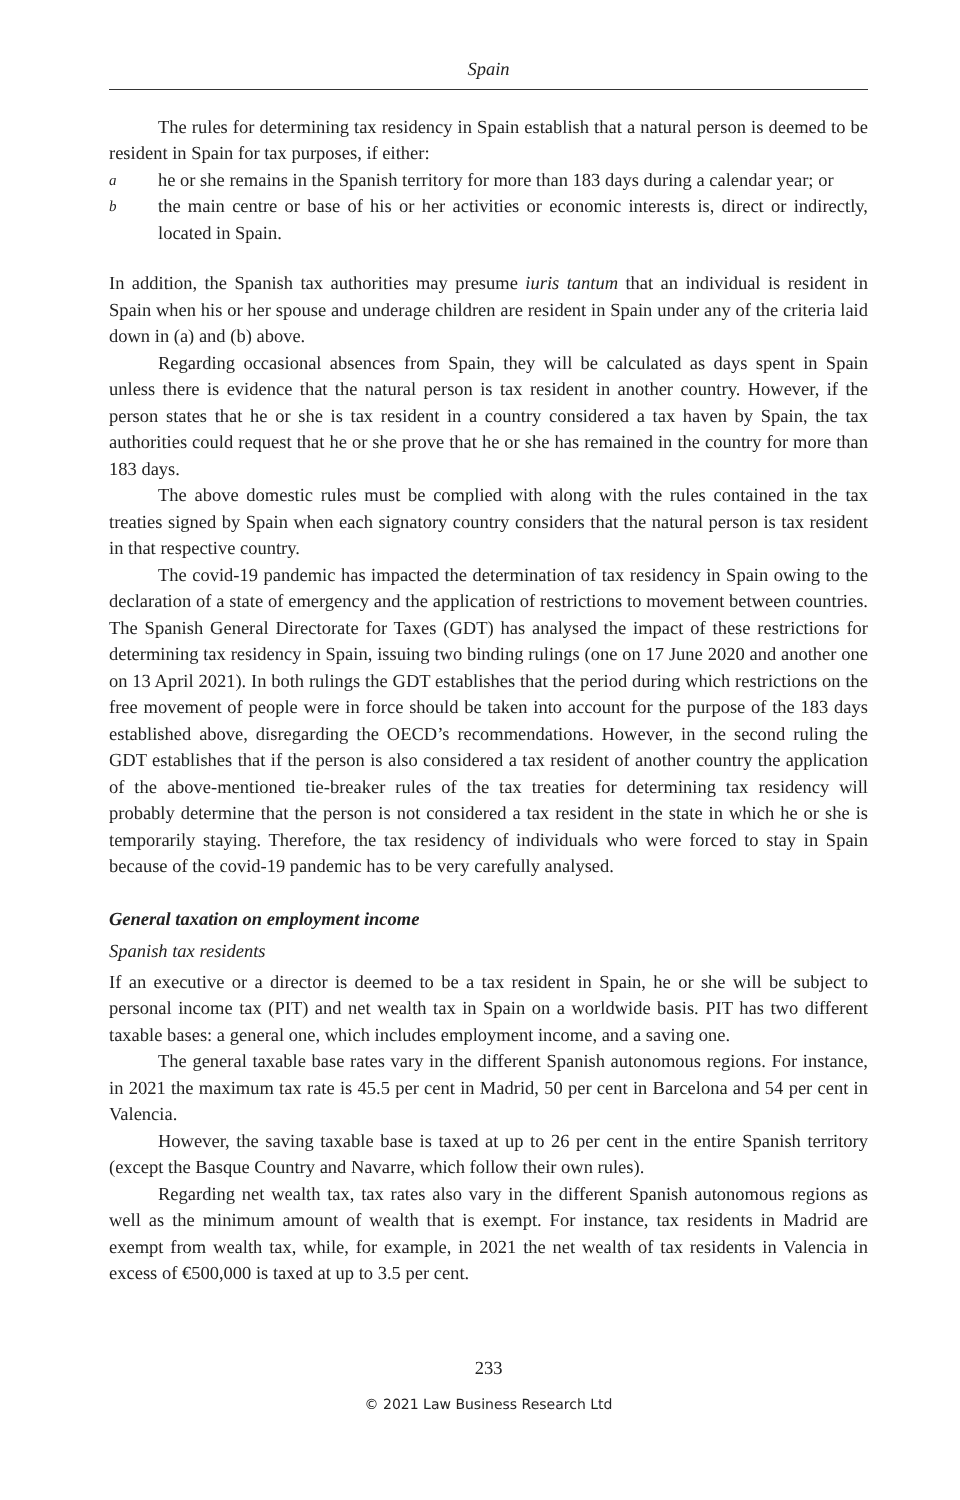Spain
The rules for determining tax residency in Spain establish that a natural person is deemed to be resident in Spain for tax purposes, if either:
a
he or she remains in the Spanish territory for more than 183 days during a calendar year; or
b
the main centre or base of his or her activities or economic interests is, direct or indirectly, located in Spain.
In addition, the Spanish tax authorities may presume iuris tantum that an individual is resident in Spain when his or her spouse and underage children are resident in Spain under any of the criteria laid down in (a) and (b) above.
Regarding occasional absences from Spain, they will be calculated as days spent in Spain unless there is evidence that the natural person is tax resident in another country. However, if the person states that he or she is tax resident in a country considered a tax haven by Spain, the tax authorities could request that he or she prove that he or she has remained in the country for more than 183 days.
The above domestic rules must be complied with along with the rules contained in the tax treaties signed by Spain when each signatory country considers that the natural person is tax resident in that respective country.
The covid-19 pandemic has impacted the determination of tax residency in Spain owing to the declaration of a state of emergency and the application of restrictions to movement between countries. The Spanish General Directorate for Taxes (GDT) has analysed the impact of these restrictions for determining tax residency in Spain, issuing two binding rulings (one on 17 June 2020 and another one on 13 April 2021). In both rulings the GDT establishes that the period during which restrictions on the free movement of people were in force should be taken into account for the purpose of the 183 days established above, disregarding the OECD’s recommendations. However, in the second ruling the GDT establishes that if the person is also considered a tax resident of another country the application of the above-mentioned tie-breaker rules of the tax treaties for determining tax residency will probably determine that the person is not considered a tax resident in the state in which he or she is temporarily staying. Therefore, the tax residency of individuals who were forced to stay in Spain because of the covid-19 pandemic has to be very carefully analysed.
General taxation on employment income
Spanish tax residents
If an executive or a director is deemed to be a tax resident in Spain, he or she will be subject to personal income tax (PIT) and net wealth tax in Spain on a worldwide basis. PIT has two different taxable bases: a general one, which includes employment income, and a saving one.
The general taxable base rates vary in the different Spanish autonomous regions. For instance, in 2021 the maximum tax rate is 45.5 per cent in Madrid, 50 per cent in Barcelona and 54 per cent in Valencia.
However, the saving taxable base is taxed at up to 26 per cent in the entire Spanish territory (except the Basque Country and Navarre, which follow their own rules).
Regarding net wealth tax, tax rates also vary in the different Spanish autonomous regions as well as the minimum amount of wealth that is exempt. For instance, tax residents in Madrid are exempt from wealth tax, while, for example, in 2021 the net wealth of tax residents in Valencia in excess of €500,000 is taxed at up to 3.5 per cent.
233
© 2021 Law Business Research Ltd